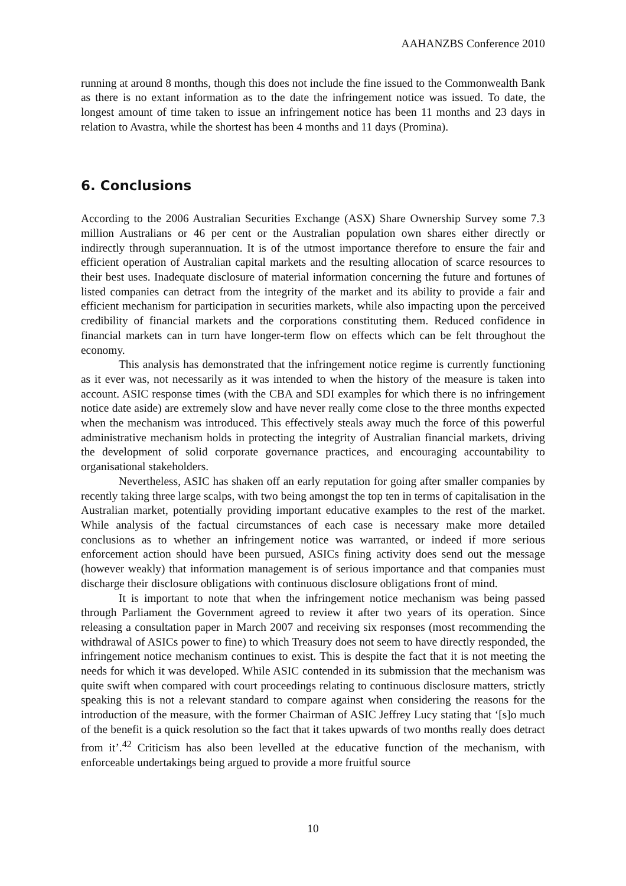AAHANZBS Conference 2010
running at around 8 months, though this does not include the fine issued to the Commonwealth Bank as there is no extant information as to the date the infringement notice was issued. To date, the longest amount of time taken to issue an infringement notice has been 11 months and 23 days in relation to Avastra, while the shortest has been 4 months and 11 days (Promina).
6. Conclusions
According to the 2006 Australian Securities Exchange (ASX) Share Ownership Survey some 7.3 million Australians or 46 per cent or the Australian population own shares either directly or indirectly through superannuation. It is of the utmost importance therefore to ensure the fair and efficient operation of Australian capital markets and the resulting allocation of scarce resources to their best uses. Inadequate disclosure of material information concerning the future and fortunes of listed companies can detract from the integrity of the market and its ability to provide a fair and efficient mechanism for participation in securities markets, while also impacting upon the perceived credibility of financial markets and the corporations constituting them. Reduced confidence in financial markets can in turn have longer-term flow on effects which can be felt throughout the economy.
This analysis has demonstrated that the infringement notice regime is currently functioning as it ever was, not necessarily as it was intended to when the history of the measure is taken into account. ASIC response times (with the CBA and SDI examples for which there is no infringement notice date aside) are extremely slow and have never really come close to the three months expected when the mechanism was introduced. This effectively steals away much the force of this powerful administrative mechanism holds in protecting the integrity of Australian financial markets, driving the development of solid corporate governance practices, and encouraging accountability to organisational stakeholders.
Nevertheless, ASIC has shaken off an early reputation for going after smaller companies by recently taking three large scalps, with two being amongst the top ten in terms of capitalisation in the Australian market, potentially providing important educative examples to the rest of the market. While analysis of the factual circumstances of each case is necessary make more detailed conclusions as to whether an infringement notice was warranted, or indeed if more serious enforcement action should have been pursued, ASICs fining activity does send out the message (however weakly) that information management is of serious importance and that companies must discharge their disclosure obligations with continuous disclosure obligations front of mind.
It is important to note that when the infringement notice mechanism was being passed through Parliament the Government agreed to review it after two years of its operation. Since releasing a consultation paper in March 2007 and receiving six responses (most recommending the withdrawal of ASICs power to fine) to which Treasury does not seem to have directly responded, the infringement notice mechanism continues to exist. This is despite the fact that it is not meeting the needs for which it was developed. While ASIC contended in its submission that the mechanism was quite swift when compared with court proceedings relating to continuous disclosure matters, strictly speaking this is not a relevant standard to compare against when considering the reasons for the introduction of the measure, with the former Chairman of ASIC Jeffrey Lucy stating that ‘[s]o much of the benefit is a quick resolution so the fact that it takes upwards of two months really does detract from it’.<sup>42</sup> Criticism has also been levelled at the educative function of the mechanism, with enforceable undertakings being argued to provide a more fruitful source
10